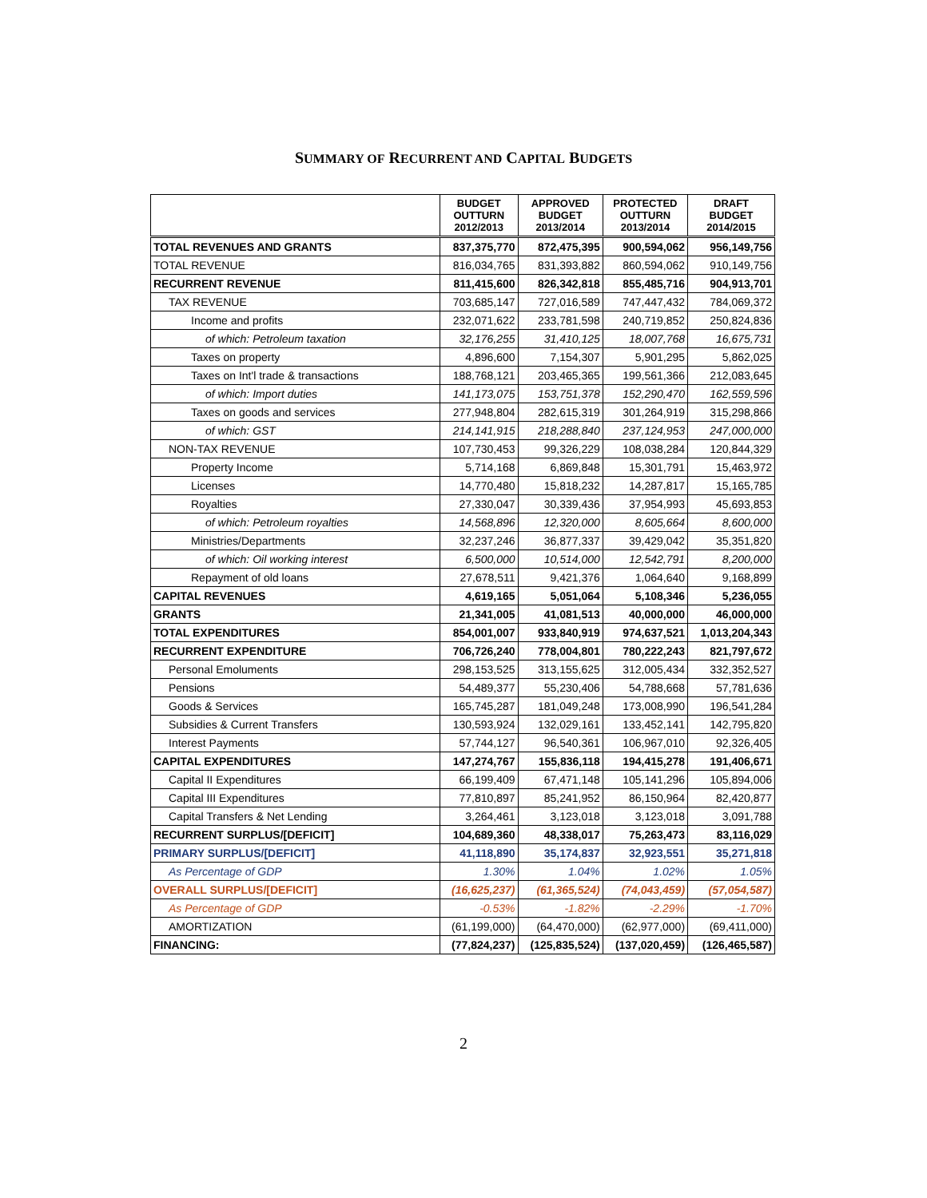SUMMARY OF RECURRENT AND CAPITAL BUDGETS
| | BUDGET OUTTURN 2012/2013 | APPROVED BUDGET 2013/2014 | PROTECTED OUTTURN 2013/2014 | DRAFT BUDGET 2014/2015 |
| --- | --- | --- | --- | --- |
| TOTAL REVENUES AND GRANTS | 837,375,770 | 872,475,395 | 900,594,062 | 956,149,756 |
| TOTAL REVENUE | 816,034,765 | 831,393,882 | 860,594,062 | 910,149,756 |
| RECURRENT REVENUE | 811,415,600 | 826,342,818 | 855,485,716 | 904,913,701 |
| TAX REVENUE | 703,685,147 | 727,016,589 | 747,447,432 | 784,069,372 |
| Income and profits | 232,071,622 | 233,781,598 | 240,719,852 | 250,824,836 |
| of which: Petroleum taxation | 32,176,255 | 31,410,125 | 18,007,768 | 16,675,731 |
| Taxes on property | 4,896,600 | 7,154,307 | 5,901,295 | 5,862,025 |
| Taxes on Int'l trade & transactions | 188,768,121 | 203,465,365 | 199,561,366 | 212,083,645 |
| of which: Import duties | 141,173,075 | 153,751,378 | 152,290,470 | 162,559,596 |
| Taxes on goods and services | 277,948,804 | 282,615,319 | 301,264,919 | 315,298,866 |
| of which: GST | 214,141,915 | 218,288,840 | 237,124,953 | 247,000,000 |
| NON-TAX REVENUE | 107,730,453 | 99,326,229 | 108,038,284 | 120,844,329 |
| Property Income | 5,714,168 | 6,869,848 | 15,301,791 | 15,463,972 |
| Licenses | 14,770,480 | 15,818,232 | 14,287,817 | 15,165,785 |
| Royalties | 27,330,047 | 30,339,436 | 37,954,993 | 45,693,853 |
| of which: Petroleum royalties | 14,568,896 | 12,320,000 | 8,605,664 | 8,600,000 |
| Ministries/Departments | 32,237,246 | 36,877,337 | 39,429,042 | 35,351,820 |
| of which: Oil working interest | 6,500,000 | 10,514,000 | 12,542,791 | 8,200,000 |
| Repayment of old loans | 27,678,511 | 9,421,376 | 1,064,640 | 9,168,899 |
| CAPITAL REVENUES | 4,619,165 | 5,051,064 | 5,108,346 | 5,236,055 |
| GRANTS | 21,341,005 | 41,081,513 | 40,000,000 | 46,000,000 |
| TOTAL EXPENDITURES | 854,001,007 | 933,840,919 | 974,637,521 | 1,013,204,343 |
| RECURRENT EXPENDITURE | 706,726,240 | 778,004,801 | 780,222,243 | 821,797,672 |
| Personal Emoluments | 298,153,525 | 313,155,625 | 312,005,434 | 332,352,527 |
| Pensions | 54,489,377 | 55,230,406 | 54,788,668 | 57,781,636 |
| Goods & Services | 165,745,287 | 181,049,248 | 173,008,990 | 196,541,284 |
| Subsidies & Current Transfers | 130,593,924 | 132,029,161 | 133,452,141 | 142,795,820 |
| Interest Payments | 57,744,127 | 96,540,361 | 106,967,010 | 92,326,405 |
| CAPITAL EXPENDITURES | 147,274,767 | 155,836,118 | 194,415,278 | 191,406,671 |
| Capital II Expenditures | 66,199,409 | 67,471,148 | 105,141,296 | 105,894,006 |
| Capital III Expenditures | 77,810,897 | 85,241,952 | 86,150,964 | 82,420,877 |
| Capital Transfers & Net Lending | 3,264,461 | 3,123,018 | 3,123,018 | 3,091,788 |
| RECURRENT SURPLUS/[DEFICIT] | 104,689,360 | 48,338,017 | 75,263,473 | 83,116,029 |
| PRIMARY SURPLUS/[DEFICIT] | 41,118,890 | 35,174,837 | 32,923,551 | 35,271,818 |
| As Percentage of GDP | 1.30% | 1.04% | 1.02% | 1.05% |
| OVERALL SURPLUS/[DEFICIT] | (16,625,237) | (61,365,524) | (74,043,459) | (57,054,587) |
| As Percentage of GDP | -0.53% | -1.82% | -2.29% | -1.70% |
| AMORTIZATION | (61,199,000) | (64,470,000) | (62,977,000) | (69,411,000) |
| FINANCING: | (77,824,237) | (125,835,524) | (137,020,459) | (126,465,587) |
2